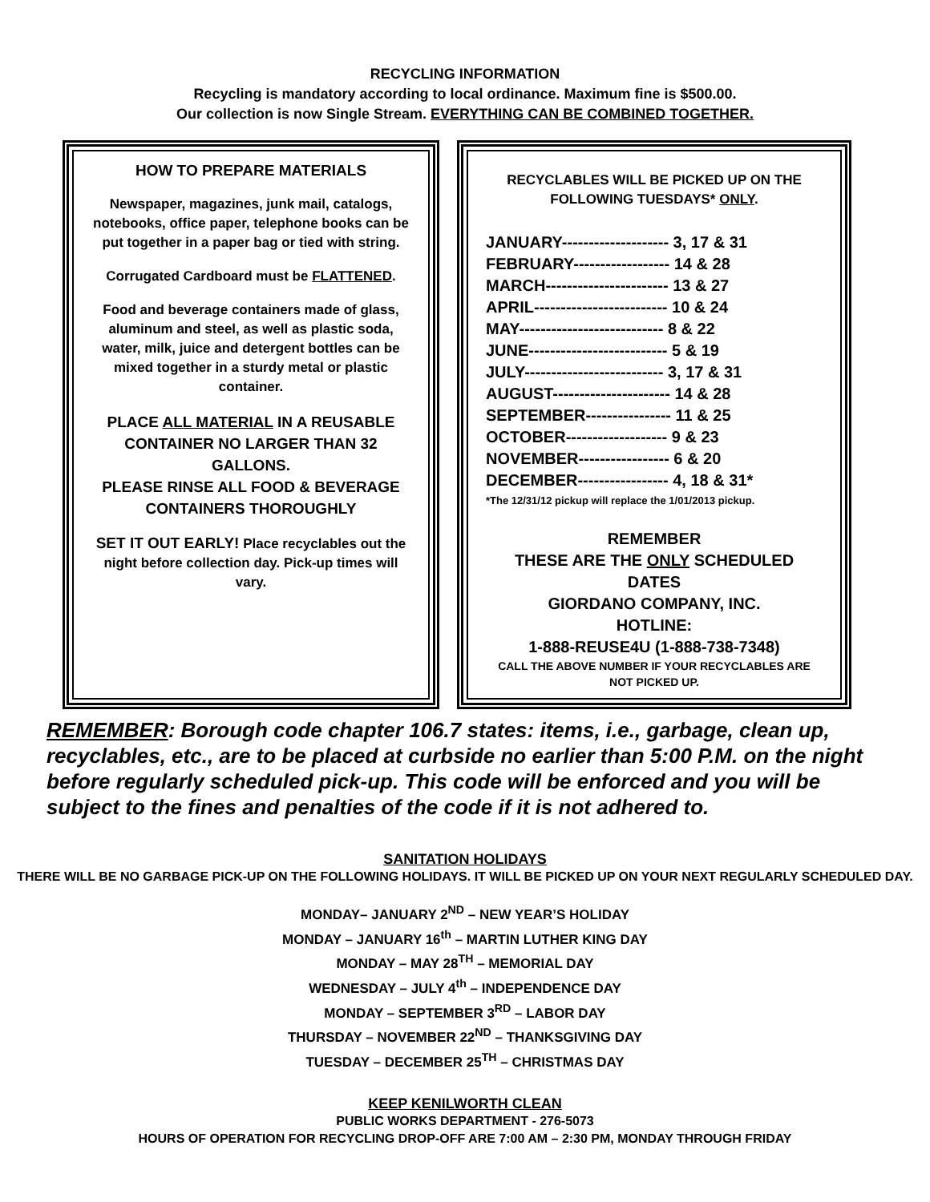RECYCLING INFORMATION
Recycling is mandatory according to local ordinance. Maximum fine is $500.00.
Our collection is now Single Stream. EVERYTHING CAN BE COMBINED TOGETHER.
HOW TO PREPARE MATERIALS
Newspaper, magazines, junk mail, catalogs, notebooks, office paper, telephone books can be put together in a paper bag or tied with string.
Corrugated Cardboard must be FLATTENED.
Food and beverage containers made of glass, aluminum and steel, as well as plastic soda, water, milk, juice and detergent bottles can be mixed together in a sturdy metal or plastic container.
PLACE ALL MATERIAL IN A REUSABLE CONTAINER NO LARGER THAN 32 GALLONS.
PLEASE RINSE ALL FOOD & BEVERAGE CONTAINERS THOROUGHLY
SET IT OUT EARLY! Place recyclables out the night before collection day. Pick-up times will vary.
RECYCLABLES WILL BE PICKED UP ON THE FOLLOWING TUESDAYS* ONLY.
JANUARY-------------------- 3, 17 & 31
FEBRUARY------------------ 14 & 28
MARCH----------------------- 13 & 27
APRIL------------------------- 10 & 24
MAY--------------------------- 8 & 22
JUNE-------------------------- 5 & 19
JULY-------------------------- 3, 17 & 31
AUGUST---------------------- 14 & 28
SEPTEMBER---------------- 11 & 25
OCTOBER------------------- 9 & 23
NOVEMBER----------------- 6 & 20
DECEMBER----------------- 4, 18 & 31*
*The 12/31/12 pickup will replace the 1/01/2013 pickup.
REMEMBER
THESE ARE THE ONLY SCHEDULED DATES
GIORDANO COMPANY, INC.
HOTLINE:
1-888-REUSE4U (1-888-738-7348)
CALL THE ABOVE NUMBER IF YOUR RECYCLABLES ARE NOT PICKED UP.
REMEMBER: Borough code chapter 106.7 states: items, i.e., garbage, clean up, recyclables, etc., are to be placed at curbside no earlier than 5:00 P.M. on the night before regularly scheduled pick-up. This code will be enforced and you will be subject to the fines and penalties of the code if it is not adhered to.
SANITATION HOLIDAYS
THERE WILL BE NO GARBAGE PICK-UP ON THE FOLLOWING HOLIDAYS. IT WILL BE PICKED UP ON YOUR NEXT REGULARLY SCHEDULED DAY.
MONDAY– JANUARY 2<sup>ND</sup> – NEW YEAR’S HOLIDAY
MONDAY – JANUARY 16<sup>th</sup> – MARTIN LUTHER KING DAY
MONDAY – MAY 28<sup>TH</sup> – MEMORIAL DAY
WEDNESDAY – JULY 4<sup>th</sup> – INDEPENDENCE DAY
MONDAY – SEPTEMBER 3<sup>RD</sup> – LABOR DAY
THURSDAY – NOVEMBER 22<sup>ND</sup> – THANKSGIVING DAY
TUESDAY – DECEMBER 25<sup>TH</sup> – CHRISTMAS DAY
KEEP KENILWORTH CLEAN
PUBLIC WORKS DEPARTMENT - 276-5073
HOURS OF OPERATION FOR RECYCLING DROP-OFF ARE 7:00 AM – 2:30 PM, MONDAY THROUGH FRIDAY